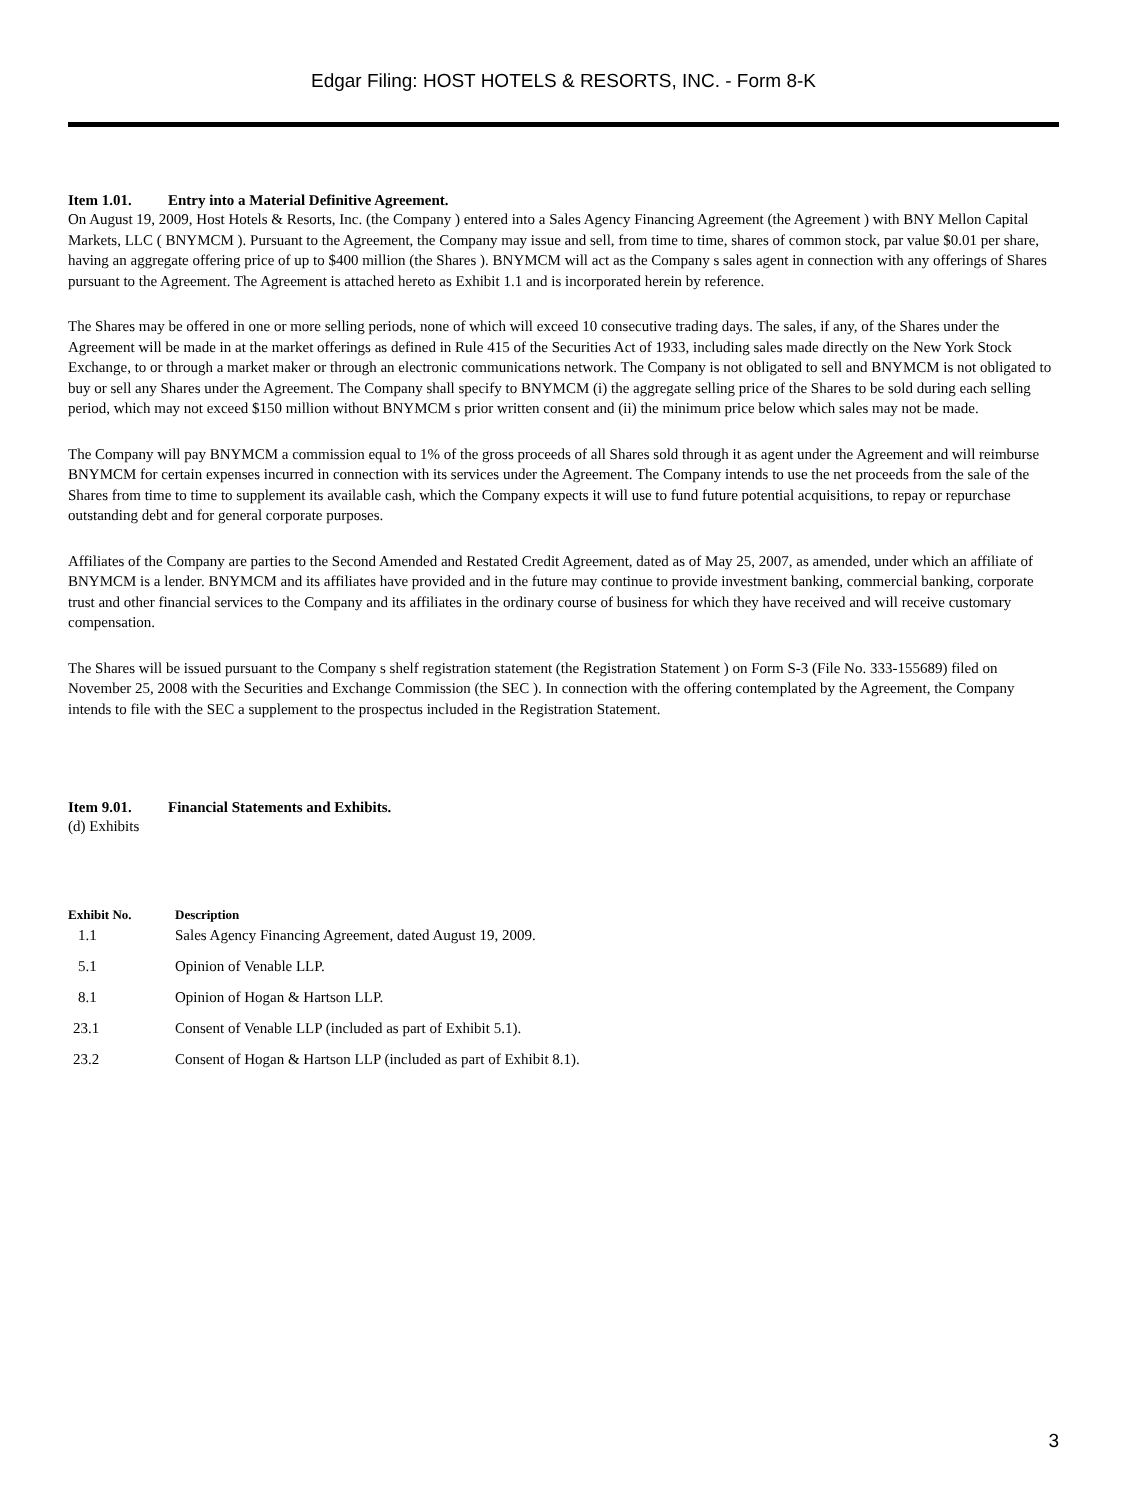Edgar Filing: HOST HOTELS & RESORTS, INC. - Form 8-K
Item 1.01. Entry into a Material Definitive Agreement.
On August 19, 2009, Host Hotels & Resorts, Inc. (the Company ) entered into a Sales Agency Financing Agreement (the Agreement ) with BNY Mellon Capital Markets, LLC ( BNYMCM ). Pursuant to the Agreement, the Company may issue and sell, from time to time, shares of common stock, par value $0.01 per share, having an aggregate offering price of up to $400 million (the Shares ). BNYMCM will act as the Company s sales agent in connection with any offerings of Shares pursuant to the Agreement. The Agreement is attached hereto as Exhibit 1.1 and is incorporated herein by reference.
The Shares may be offered in one or more selling periods, none of which will exceed 10 consecutive trading days. The sales, if any, of the Shares under the Agreement will be made in at the market offerings as defined in Rule 415 of the Securities Act of 1933, including sales made directly on the New York Stock Exchange, to or through a market maker or through an electronic communications network. The Company is not obligated to sell and BNYMCM is not obligated to buy or sell any Shares under the Agreement. The Company shall specify to BNYMCM (i) the aggregate selling price of the Shares to be sold during each selling period, which may not exceed $150 million without BNYMCM s prior written consent and (ii) the minimum price below which sales may not be made.
The Company will pay BNYMCM a commission equal to 1% of the gross proceeds of all Shares sold through it as agent under the Agreement and will reimburse BNYMCM for certain expenses incurred in connection with its services under the Agreement. The Company intends to use the net proceeds from the sale of the Shares from time to time to supplement its available cash, which the Company expects it will use to fund future potential acquisitions, to repay or repurchase outstanding debt and for general corporate purposes.
Affiliates of the Company are parties to the Second Amended and Restated Credit Agreement, dated as of May 25, 2007, as amended, under which an affiliate of BNYMCM is a lender. BNYMCM and its affiliates have provided and in the future may continue to provide investment banking, commercial banking, corporate trust and other financial services to the Company and its affiliates in the ordinary course of business for which they have received and will receive customary compensation.
The Shares will be issued pursuant to the Company s shelf registration statement (the Registration Statement ) on Form S-3 (File No. 333-155689) filed on November 25, 2008 with the Securities and Exchange Commission (the SEC ). In connection with the offering contemplated by the Agreement, the Company intends to file with the SEC a supplement to the prospectus included in the Registration Statement.
Item 9.01. Financial Statements and Exhibits.
(d) Exhibits
| Exhibit No. | Description |
| --- | --- |
| 1.1 | Sales Agency Financing Agreement, dated August 19, 2009. |
| 5.1 | Opinion of Venable LLP. |
| 8.1 | Opinion of Hogan & Hartson LLP. |
| 23.1 | Consent of Venable LLP (included as part of Exhibit 5.1). |
| 23.2 | Consent of Hogan & Hartson LLP (included as part of Exhibit 8.1). |
3